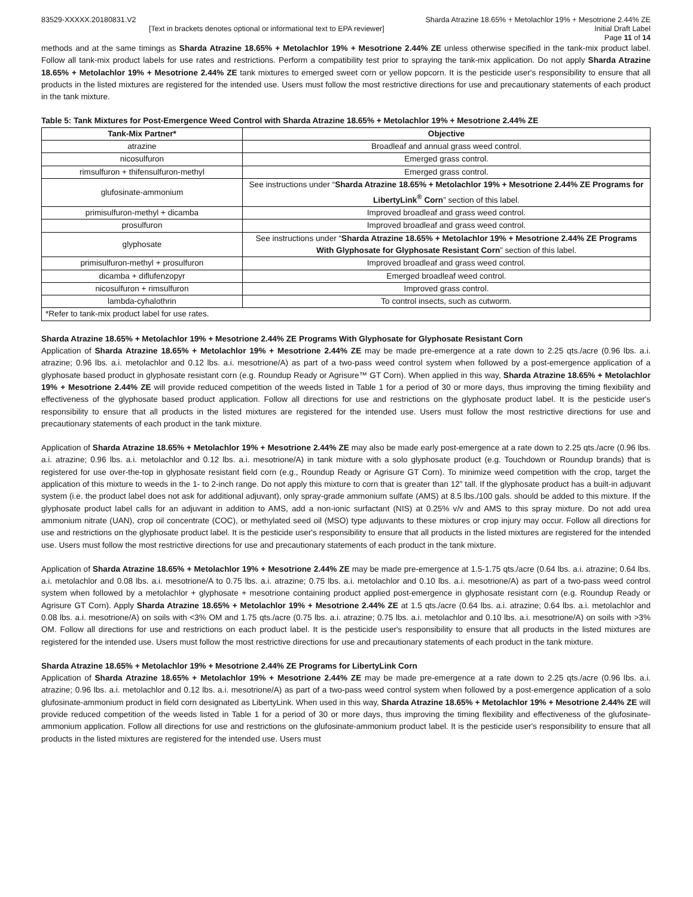83529-XXXXX.20180831.V2 Sharda Atrazine 18.65% + Metolachlor 19% + Mesotrione 2.44% ZE
[Text in brackets denotes optional or informational text to EPA reviewer] Initial Draft Label
Page 11 of 14
methods and at the same timings as Sharda Atrazine 18.65% + Metolachlor 19% + Mesotrione 2.44% ZE unless otherwise specified in the tank-mix product label. Follow all tank-mix product labels for use rates and restrictions. Perform a compatibility test prior to spraying the tank-mix application. Do not apply Sharda Atrazine 18.65% + Metolachlor 19% + Mesotrione 2.44% ZE tank mixtures to emerged sweet corn or yellow popcorn. It is the pesticide user's responsibility to ensure that all products in the listed mixtures are registered for the intended use. Users must follow the most restrictive directions for use and precautionary statements of each product in the tank mixture.
Table 5: Tank Mixtures for Post-Emergence Weed Control with Sharda Atrazine 18.65% + Metolachlor 19% + Mesotrione 2.44% ZE
| Tank-Mix Partner* | Objective |
| --- | --- |
| atrazine | Broadleaf and annual grass weed control. |
| nicosulfuron | Emerged grass control. |
| rimsulfuron + thifensulfuron-methyl | Emerged grass control. |
| glufosinate-ammonium | See instructions under “ Sharda Atrazine 18.65% + Metolachlor 19% + Mesotrione 2.44% ZE Programs for LibertyLink<sup>®</sup> Corn ” section of this label. |
| primisulfuron-methyl + dicamba | Improved broadleaf and grass weed control. |
| prosulfuron | Improved broadleaf and grass weed control. |
| glyphosate | See instructions under “ Sharda Atrazine 18.65% + Metolachlor 19% + Mesotrione 2.44% ZE Programs With Glyphosate for Glyphosate Resistant Corn ” section of this label. |
| primisulfuron-methyl + prosulfuron | Improved broadleaf and grass weed control. |
| dicamba + diflufenzopyr | Emerged broadleaf weed control. |
| nicosulfuron + rimsulfuron | Improved grass control. |
| lambda-cyhalothrin | To control insects, such as cutworm. |
| *Refer to tank-mix product label for use rates. | |
Sharda Atrazine 18.65% + Metolachlor 19% + Mesotrione 2.44% ZE Programs With Glyphosate for Glyphosate Resistant Corn
Application of Sharda Atrazine 18.65% + Metolachlor 19% + Mesotrione 2.44% ZE may be made pre-emergence at a rate down to 2.25 qts./acre (0.96 lbs. a.i. atrazine; 0.96 lbs. a.i. metolachlor and 0.12 lbs. a.i. mesotrione/A) as part of a two-pass weed control system when followed by a post-emergence application of a glyphosate based product in glyphosate resistant corn (e.g. Roundup Ready or Agrisure™ GT Corn). When applied in this way, Sharda Atrazine 18.65% + Metolachlor 19% + Mesotrione 2.44% ZE will provide reduced competition of the weeds listed in Table 1 for a period of 30 or more days, thus improving the timing flexibility and effectiveness of the glyphosate based product application. Follow all directions for use and restrictions on the glyphosate product label. It is the pesticide user's responsibility to ensure that all products in the listed mixtures are registered for the intended use. Users must follow the most restrictive directions for use and precautionary statements of each product in the tank mixture.
Application of Sharda Atrazine 18.65% + Metolachlor 19% + Mesotrione 2.44% ZE may also be made early post-emergence at a rate down to 2.25 qts./acre (0.96 lbs. a.i. atrazine; 0.96 lbs. a.i. metolachlor and 0.12 lbs. a.i. mesotrione/A) in tank mixture with a solo glyphosate product (e.g. Touchdown or Roundup brands) that is registered for use over-the-top in glyphosate resistant field corn (e.g., Roundup Ready or Agrisure GT Corn). To minimize weed competition with the crop, target the application of this mixture to weeds in the 1- to 2-inch range. Do not apply this mixture to corn that is greater than 12” tall. If the glyphosate product has a built-in adjuvant system (i.e. the product label does not ask for additional adjuvant), only spray-grade ammonium sulfate (AMS) at 8.5 lbs./100 gals. should be added to this mixture. If the glyphosate product label calls for an adjuvant in addition to AMS, add a non-ionic surfactant (NIS) at 0.25% v/v and AMS to this spray mixture. Do not add urea ammonium nitrate (UAN), crop oil concentrate (COC), or methylated seed oil (MSO) type adjuvants to these mixtures or crop injury may occur. Follow all directions for use and restrictions on the glyphosate product label. It is the pesticide user's responsibility to ensure that all products in the listed mixtures are registered for the intended use. Users must follow the most restrictive directions for use and precautionary statements of each product in the tank mixture.
Application of Sharda Atrazine 18.65% + Metolachlor 19% + Mesotrione 2.44% ZE may be made pre-emergence at 1.5-1.75 qts./acre (0.64 lbs. a.i. atrazine; 0.64 lbs. a.i. metolachlor and 0.08 lbs. a.i. mesotrione/A to 0.75 lbs. a.i. atrazine; 0.75 lbs. a.i. metolachlor and 0.10 lbs. a.i. mesotrione/A) as part of a two-pass weed control system when followed by a metolachlor + glyphosate + mesotrione containing product applied post-emergence in glyphosate resistant corn (e.g. Roundup Ready or Agrisure GT Corn). Apply Sharda Atrazine 18.65% + Metolachlor 19% + Mesotrione 2.44% ZE at 1.5 qts./acre (0.64 lbs. a.i. atrazine; 0.64 lbs. a.i. metolachlor and 0.08 lbs. a.i. mesotrione/A) on soils with <3% OM and 1.75 qts./acre (0.75 lbs. a.i. atrazine; 0.75 lbs. a.i. metolachlor and 0.10 lbs. a.i. mesotrione/A) on soils with >3% OM. Follow all directions for use and restrictions on each product label. It is the pesticide user's responsibility to ensure that all products in the listed mixtures are registered for the intended use. Users must follow the most restrictive directions for use and precautionary statements of each product in the tank mixture.
Sharda Atrazine 18.65% + Metolachlor 19% + Mesotrione 2.44% ZE Programs for LibertyLink Corn
Application of Sharda Atrazine 18.65% + Metolachlor 19% + Mesotrione 2.44% ZE may be made pre-emergence at a rate down to 2.25 qts./acre (0.96 lbs. a.i. atrazine; 0.96 lbs. a.i. metolachlor and 0.12 lbs. a.i. mesotrione/A) as part of a two-pass weed control system when followed by a post-emergence application of a solo glufosinate-ammonium product in field corn designated as LibertyLink. When used in this way, Sharda Atrazine 18.65% + Metolachlor 19% + Mesotrione 2.44% ZE will provide reduced competition of the weeds listed in Table 1 for a period of 30 or more days, thus improving the timing flexibility and effectiveness of the glufosinate-ammonium application. Follow all directions for use and restrictions on the glufosinate-ammonium product label. It is the pesticide user's responsibility to ensure that all products in the listed mixtures are registered for the intended use. Users must